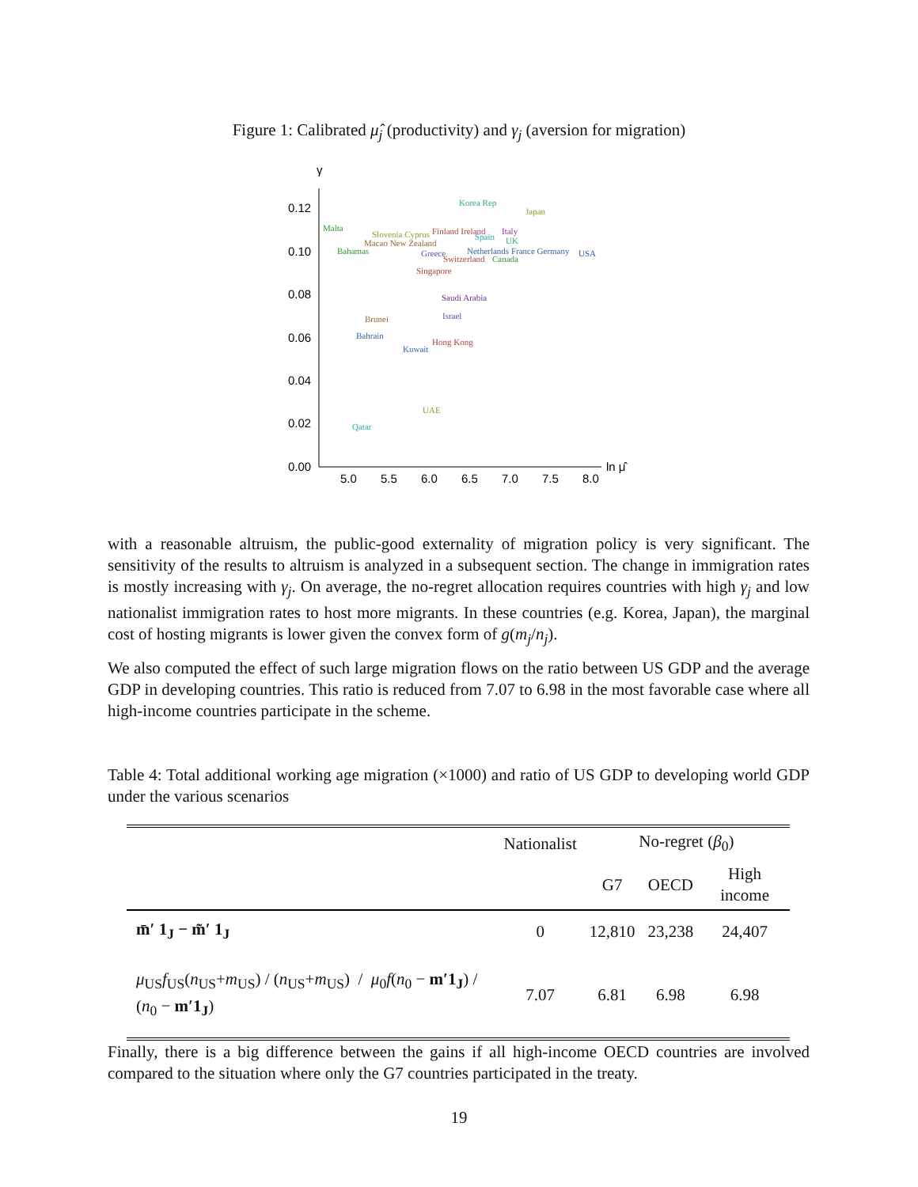Figure 1: Calibrated μ̂<sub>j</sub> (productivity) and γ<sub>j</sub> (aversion for migration)
γ
0.12
0.10
0.08
0.06
0.04
0.02
0.00
5.0
5.5
6.0
6.5
7.0
7.5
8.0
ln μ̂
Korea Rep
Japan
Malta
Slovenia Cyprus
Macao New Zealand
Finland Ireland
Spain
Italy
UK
Bahamas
Greece
Netherlands France Germany
USA
Switzerland
Canada
Singapore
Saudi Arabia
Brunei
Israel
Bahrain
Hong Kong
Kuwait
UAE
Qatar
with a reasonable altruism, the public-good externality of migration policy is very significant. The sensitivity of the results to altruism is analyzed in a subsequent section. The change in immigration rates is mostly increasing with γ<sub>j</sub>. On average, the no-regret allocation requires countries with high γ<sub>j</sub> and low nationalist immigration rates to host more migrants. In these countries (e.g. Korea, Japan), the marginal cost of hosting migrants is lower given the convex form of g(m<sub>j</sub>/n<sub>j</sub>).
We also computed the effect of such large migration flows on the ratio between US GDP and the average GDP in developing countries. This ratio is reduced from 7.07 to 6.98 in the most favorable case where all high-income countries participate in the scheme.
Table 4: Total additional working age migration (×1000) and ratio of US GDP to developing world GDP under the various scenarios
| | Nationalist | No-regret ( β<sub>0</sub>) | | |
| --- | --- | --- | --- | --- |
| | | G7 | OECD | High income |
| m̄′ 1<sub>J</sub> − m̃′ 1<sub>J</sub> | 0 | 12,810 | 23,238 | 24,407 |
| μ<sub>US</sub> f<sub>US</sub>( n<sub>US</sub>+ m<sub>US</sub>) / ( n<sub>US</sub>+ m<sub>US</sub>) / μ<sub>0</sub> f ( n<sub>0</sub> − m′1<sub>J</sub> ) / ( n<sub>0</sub> − m′1<sub>J</sub> ) | 7.07 | 6.81 | 6.98 | 6.98 |
Finally, there is a big difference between the gains if all high-income OECD countries are involved compared to the situation where only the G7 countries participated in the treaty.
19